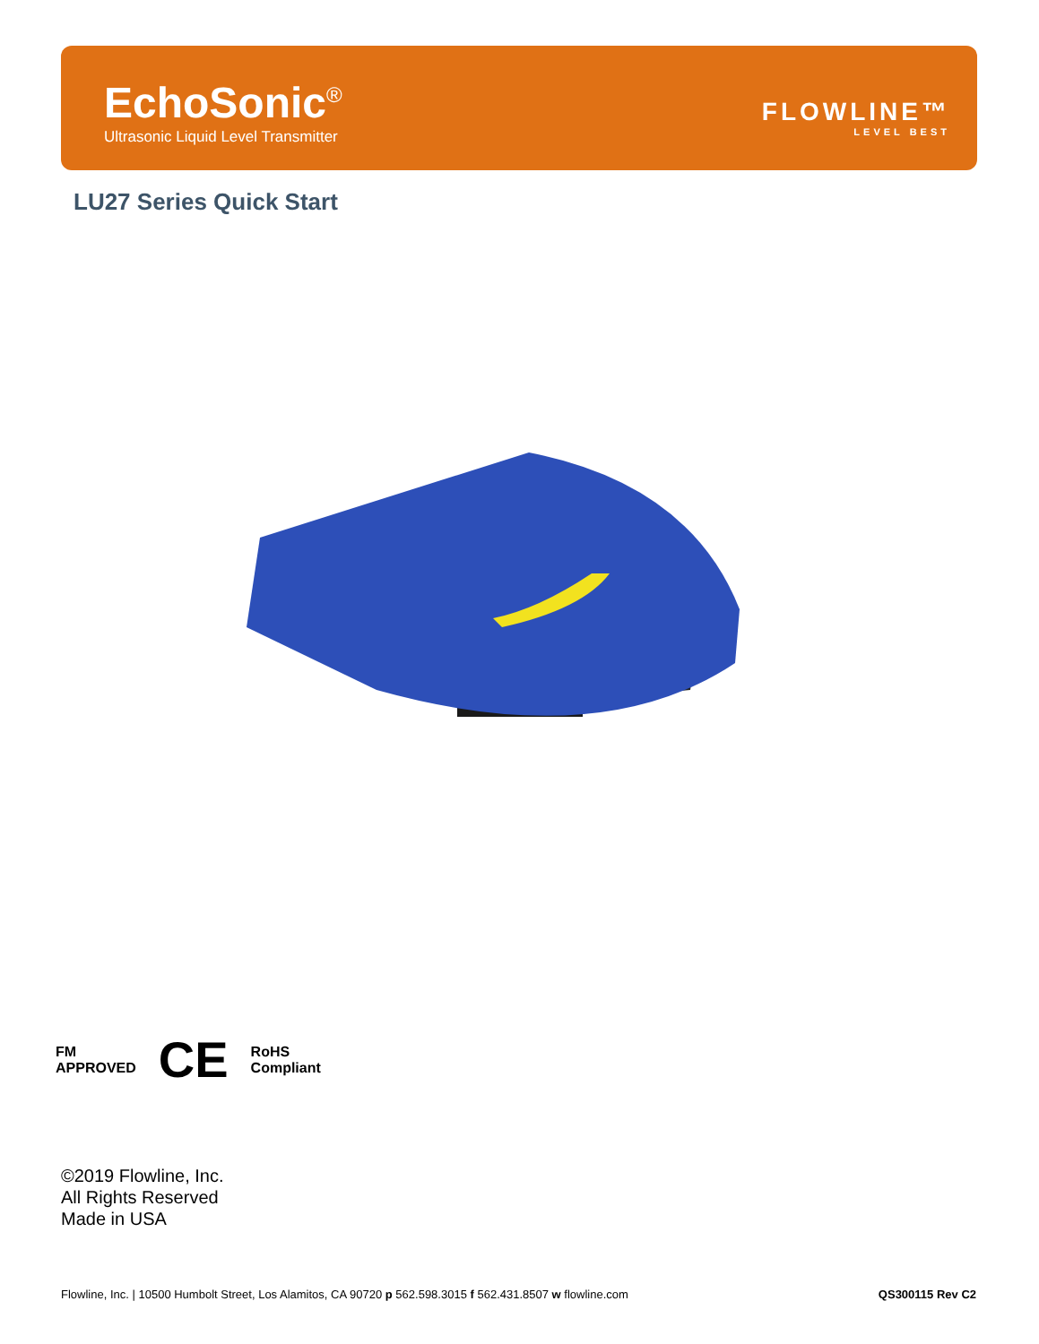EchoSonic<sup>®</sup>
Ultrasonic Liquid Level Transmitter
FLOWLINE™
LEVEL BEST
LU27 Series Quick Start
FM
APPROVED
CE
RoHS
Compliant
©2019 Flowline, Inc.
All Rights Reserved
Made in USA
Flowline, Inc. | 10500 Humbolt Street, Los Alamitos, CA 90720 p 562.598.3015 f 562.431.8507 w flowline.com QS300115 Rev C2